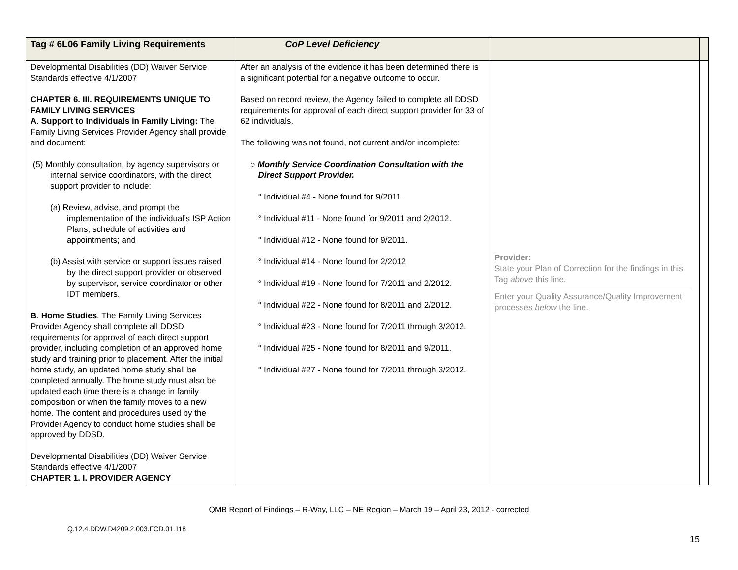| Tag # 6L06 Family Living Requirements | CoP Level Deficiency | | |
| --- | --- | --- | --- |
| Developmental Disabilities (DD) Waiver Service Standards effective 4/1/2007 CHAPTER 6. III. REQUIREMENTS UNIQUE TO FAMILY LIVING SERVICES A . Support to Individuals in Family Living: The Family Living Services Provider Agency shall provide and document: (5) Monthly consultation, by agency supervisors or internal service coordinators, with the direct support provider to include: (a) Review, advise, and prompt the implementation of the individual’s ISP Action Plans, schedule of activities and appointments; and (b) Assist with service or support issues raised by the direct support provider or observed by supervisor, service coordinator or other IDT members. B . Home Studies . The Family Living Services Provider Agency shall complete all DDSD requirements for approval of each direct support provider, including completion of an approved home study and training prior to placement. After the initial home study, an updated home study shall be completed annually. The home study must also be updated each time there is a change in family composition or when the family moves to a new home. The content and procedures used by the Provider Agency to conduct home studies shall be approved by DDSD. Developmental Disabilities (DD) Waiver Service Standards effective 4/1/2007 CHAPTER 1. I. PROVIDER AGENCY | After an analysis of the evidence it has been determined there is a significant potential for a negative outcome to occur. Based on record review, the Agency failed to complete all DDSD requirements for approval of each direct support provider for 33 of 62 individuals. The following was not found, not current and/or incomplete: ○ Monthly Service Coordination Consultation with the Direct Support Provider. ° Individual #4 - None found for 9/2011. ° Individual #11 - None found for 9/2011 and 2/2012. ° Individual #12 - None found for 9/2011. ° Individual #14 - None found for 2/2012 ° Individual #19 - None found for 7/2011 and 2/2012. ° Individual #22 - None found for 8/2011 and 2/2012. ° Individual #23 - None found for 7/2011 through 3/2012. ° Individual #25 - None found for 8/2011 and 9/2011. ° Individual #27 - None found for 7/2011 through 3/2012. | Provider: State your Plan of Correction for the findings in this Tag above this line. Enter your Quality Assurance/Quality Improvement processes below the line. | |
QMB Report of Findings – R-Way, LLC – NE Region – March 19 – April 23, 2012 - corrected
Q.12.4.DDW.D4209.2.003.FCD.01.118
15